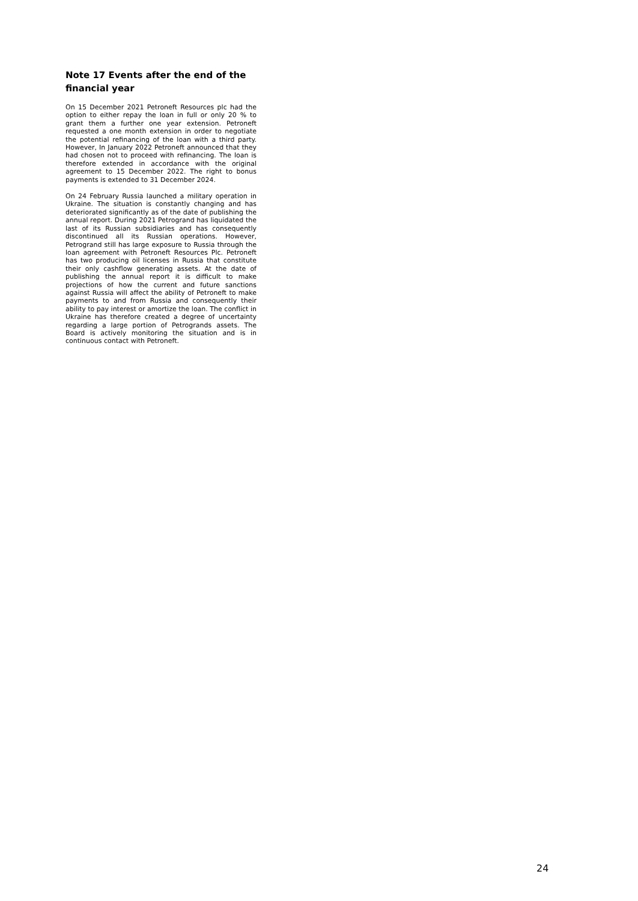Note 17 Events after the end of the financial year
On 15 December 2021 Petroneft Resources plc had the option to either repay the loan in full or only 20 % to grant them a further one year extension. Petroneft requested a one month extension in order to negotiate the potential refinancing of the loan with a third party. However, In January 2022 Petroneft announced that they had chosen not to proceed with refinancing. The loan is therefore extended in accordance with the original agreement to 15 December 2022. The right to bonus payments is extended to 31 December 2024.
On 24 February Russia launched a military operation in Ukraine. The situation is constantly changing and has deteriorated significantly as of the date of publishing the annual report. During 2021 Petrogrand has liquidated the last of its Russian subsidiaries and has consequently discontinued all its Russian operations. However, Petrogrand still has large exposure to Russia through the loan agreement with Petroneft Resources Plc. Petroneft has two producing oil licenses in Russia that constitute their only cashflow generating assets. At the date of publishing the annual report it is difficult to make projections of how the current and future sanctions against Russia will affect the ability of Petroneft to make payments to and from Russia and consequently their ability to pay interest or amortize the loan. The conflict in Ukraine has therefore created a degree of uncertainty regarding a large portion of Petrogrands assets. The Board is actively monitoring the situation and is in continuous contact with Petroneft.
24